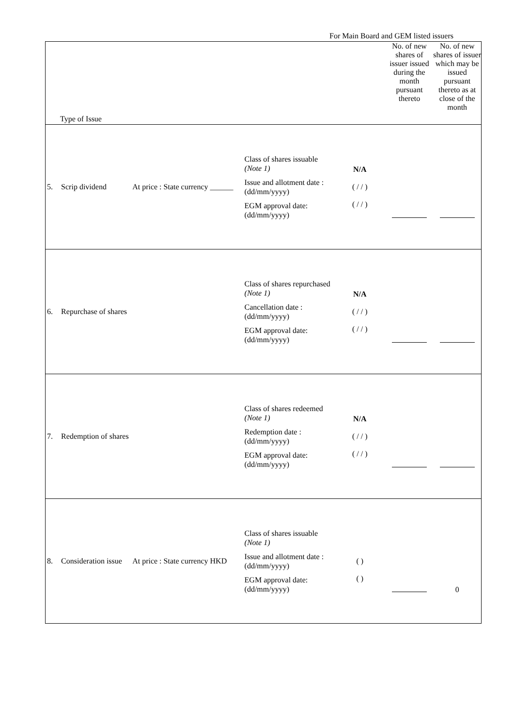For Main Board and GEM listed issuers
| Type of Issue | | | | | No. of new shares of issuer issued during the month pursuant thereto | No. of new shares of issuer which may be issued pursuant thereto as at close of the month |
| 5. | Scrip dividend | At price : State currency ______ | Class of shares issuable (Note 1) Issue and allotment date : (dd/mm/yyyy) EGM approval date: (dd/mm/yyyy) | N/A ( / / ) ( / / ) | | |
| 6. | Repurchase of shares | | Class of shares repurchased (Note 1) Cancellation date : (dd/mm/yyyy) EGM approval date: (dd/mm/yyyy) | N/A ( / / ) ( / / ) | | |
| 7. | Redemption of shares | | Class of shares redeemed (Note 1) Redemption date : (dd/mm/yyyy) EGM approval date: (dd/mm/yyyy) | N/A ( / / ) ( / / ) | | |
| 8. | Consideration issue | At price : State currency HKD | Class of shares issuable (Note 1) Issue and allotment date : (dd/mm/yyyy) EGM approval date: (dd/mm/yyyy) | ( ) ( ) | | 0 |